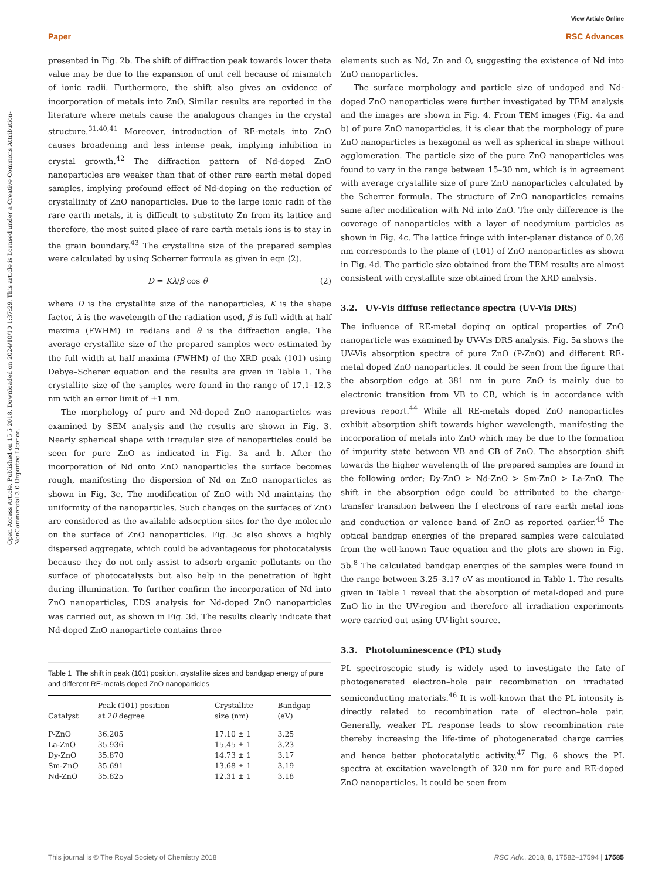View Article Online
Paper RSC Advances
Open Access Article. Published on 15 5 2018. Downloaded on 2024/10/10 1:37:29. This article is licensed under a Creative Commons Attribution-NonCommercial 3.0 Unported Licence.
presented in Fig. 2b. The shift of diffraction peak towards lower theta value may be due to the expansion of unit cell because of mismatch of ionic radii. Furthermore, the shift also gives an evidence of incorporation of metals into ZnO. Similar results are reported in the literature where metals cause the analogous changes in the crystal structure.<sup>31,40,41</sup> Moreover, introduction of RE-metals into ZnO causes broadening and less intense peak, implying inhibition in crystal growth.<sup>42</sup> The diffraction pattern of Nd-doped ZnO nanoparticles are weaker than that of other rare earth metal doped samples, implying profound effect of Nd-doping on the reduction of crystallinity of ZnO nanoparticles. Due to the large ionic radii of the rare earth metals, it is difficult to substitute Zn from its lattice and therefore, the most suited place of rare earth metals ions is to stay in the grain boundary.<sup>43</sup> The crystalline size of the prepared samples were calculated by using Scherrer formula as given in eqn (2).
D = Kλ/β cos θ (2)
where D is the crystallite size of the nanoparticles, K is the shape factor, λ is the wavelength of the radiation used, β is full width at half maxima (FWHM) in radians and θ is the diffraction angle. The average crystallite size of the prepared samples were estimated by the full width at half maxima (FWHM) of the XRD peak (101) using Debye–Scherer equation and the results are given in Table 1. The crystallite size of the samples were found in the range of 17.1–12.3 nm with an error limit of ±1 nm.
The morphology of pure and Nd-doped ZnO nanoparticles was examined by SEM analysis and the results are shown in Fig. 3. Nearly spherical shape with irregular size of nanoparticles could be seen for pure ZnO as indicated in Fig. 3a and b. After the incorporation of Nd onto ZnO nanoparticles the surface becomes rough, manifesting the dispersion of Nd on ZnO nanoparticles as shown in Fig. 3c. The modification of ZnO with Nd maintains the uniformity of the nanoparticles. Such changes on the surfaces of ZnO are considered as the available adsorption sites for the dye molecule on the surface of ZnO nanoparticles. Fig. 3c also shows a highly dispersed aggregate, which could be advantageous for photocatalysis because they do not only assist to adsorb organic pollutants on the surface of photocatalysts but also help in the penetration of light during illumination. To further confirm the incorporation of Nd into ZnO nanoparticles, EDS analysis for Nd-doped ZnO nanoparticles was carried out, as shown in Fig. 3d. The results clearly indicate that Nd-doped ZnO nanoparticle contains three
Table 1 The shift in peak (101) position, crystallite sizes and bandgap energy of pure and different RE-metals doped ZnO nanoparticles
| Catalyst | Peak (101) position at 2 θ degree | Crystallite size (nm) | Bandgap (eV) |
| --- | --- | --- | --- |
| P-ZnO | 36.205 | 17.10 ± 1 | 3.25 |
| La-ZnO | 35.936 | 15.45 ± 1 | 3.23 |
| Dy-ZnO | 35.870 | 14.73 ± 1 | 3.17 |
| Sm-ZnO | 35.691 | 13.68 ± 1 | 3.19 |
| Nd-ZnO | 35.825 | 12.31 ± 1 | 3.18 |
elements such as Nd, Zn and O, suggesting the existence of Nd into ZnO nanoparticles.
The surface morphology and particle size of undoped and Nd-doped ZnO nanoparticles were further investigated by TEM analysis and the images are shown in Fig. 4. From TEM images (Fig. 4a and b) of pure ZnO nanoparticles, it is clear that the morphology of pure ZnO nanoparticles is hexagonal as well as spherical in shape without agglomeration. The particle size of the pure ZnO nanoparticles was found to vary in the range between 15–30 nm, which is in agreement with average crystallite size of pure ZnO nanoparticles calculated by the Scherrer formula. The structure of ZnO nanoparticles remains same after modification with Nd into ZnO. The only difference is the coverage of nanoparticles with a layer of neodymium particles as shown in Fig. 4c. The lattice fringe with inter-planar distance of 0.26 nm corresponds to the plane of (101) of ZnO nanoparticles as shown in Fig. 4d. The particle size obtained from the TEM results are almost consistent with crystallite size obtained from the XRD analysis.
3.2. UV-Vis diffuse reflectance spectra (UV-Vis DRS)
The influence of RE-metal doping on optical properties of ZnO nanoparticle was examined by UV-Vis DRS analysis. Fig. 5a shows the UV-Vis absorption spectra of pure ZnO (P-ZnO) and different RE-metal doped ZnO nanoparticles. It could be seen from the figure that the absorption edge at 381 nm in pure ZnO is mainly due to electronic transition from VB to CB, which is in accordance with previous report.<sup>44</sup> While all RE-metals doped ZnO nanoparticles exhibit absorption shift towards higher wavelength, manifesting the incorporation of metals into ZnO which may be due to the formation of impurity state between VB and CB of ZnO. The absorption shift towards the higher wavelength of the prepared samples are found in the following order; Dy-ZnO > Nd-ZnO > Sm-ZnO > La-ZnO. The shift in the absorption edge could be attributed to the charge-transfer transition between the f electrons of rare earth metal ions and conduction or valence band of ZnO as reported earlier.<sup>45</sup> The optical bandgap energies of the prepared samples were calculated from the well-known Tauc equation and the plots are shown in Fig. 5b.<sup>8</sup> The calculated bandgap energies of the samples were found in the range between 3.25–3.17 eV as mentioned in Table 1. The results given in Table 1 reveal that the absorption of metal-doped and pure ZnO lie in the UV-region and therefore all irradiation experiments were carried out using UV-light source.
3.3. Photoluminescence (PL) study
PL spectroscopic study is widely used to investigate the fate of photogenerated electron–hole pair recombination on irradiated semiconducting materials.<sup>46</sup> It is well-known that the PL intensity is directly related to recombination rate of electron–hole pair. Generally, weaker PL response leads to slow recombination rate thereby increasing the life-time of photogenerated charge carries and hence better photocatalytic activity.<sup>47</sup> Fig. 6 shows the PL spectra at excitation wavelength of 320 nm for pure and RE-doped ZnO nanoparticles. It could be seen from
This journal is © The Royal Society of Chemistry 2018 RSC Adv., 2018, 8, 17582–17594 | 17585